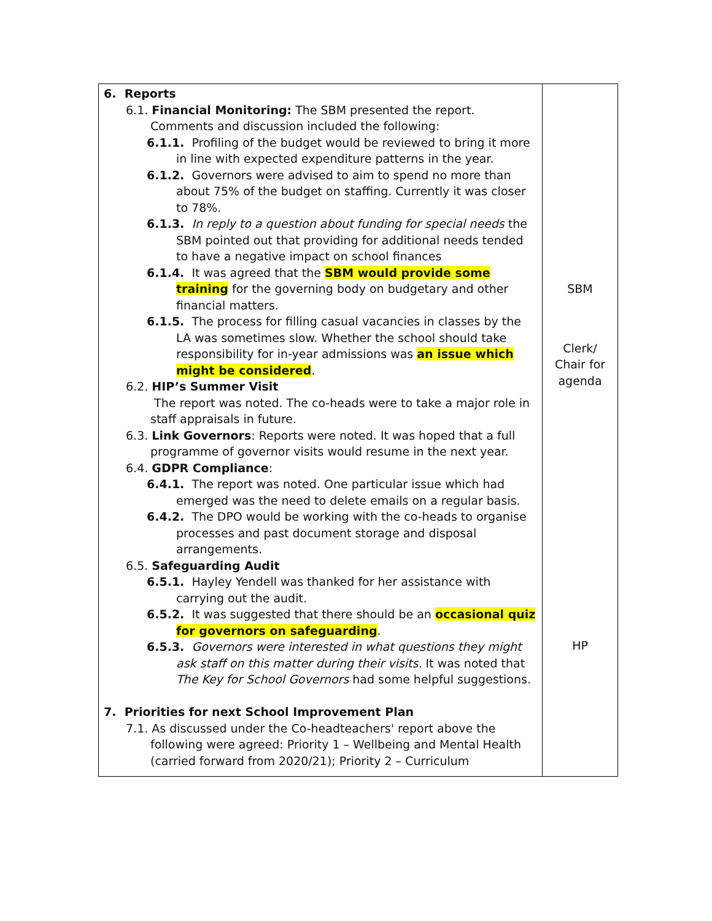| 6. Reports 6.1. Financial Monitoring: The SBM presented the report. Comments and discussion included the following: 6.1.1. Profiling of the budget would be reviewed to bring it more in line with expected expenditure patterns in the year. 6.1.2. Governors were advised to aim to spend no more than about 75% of the budget on staffing. Currently it was closer to 78%. 6.1.3. In reply to a question about funding for special needs the SBM pointed out that providing for additional needs tended to have a negative impact on school finances 6.1.4. It was agreed that the SBM would provide some training for the governing body on budgetary and other financial matters. 6.1.5. The process for filling casual vacancies in classes by the LA was sometimes slow. Whether the school should take responsibility for in-year admissions was an issue which might be considered . 6.2. HIP’s Summer Visit The report was noted. The co-heads were to take a major role in staff appraisals in future. 6.3. Link Governors : Reports were noted. It was hoped that a full programme of governor visits would resume in the next year. 6.4. GDPR Compliance : 6.4.1. The report was noted. One particular issue which had emerged was the need to delete emails on a regular basis. 6.4.2. The DPO would be working with the co-heads to organise processes and past document storage and disposal arrangements. 6.5. Safeguarding Audit 6.5.1. Hayley Yendell was thanked for her assistance with carrying out the audit. 6.5.2. It was suggested that there should be an occasional quiz for governors on safeguarding . 6.5.3. Governors were interested in what questions they might ask staff on this matter during their visits. It was noted that The Key for School Governors had some helpful suggestions. 7. Priorities for next School Improvement Plan 7.1. As discussed under the Co-headteachers' report above the following were agreed: Priority 1 – Wellbeing and Mental Health (carried forward from 2020/21); Priority 2 – Curriculum | SBM Clerk/ Chair for agenda HP |